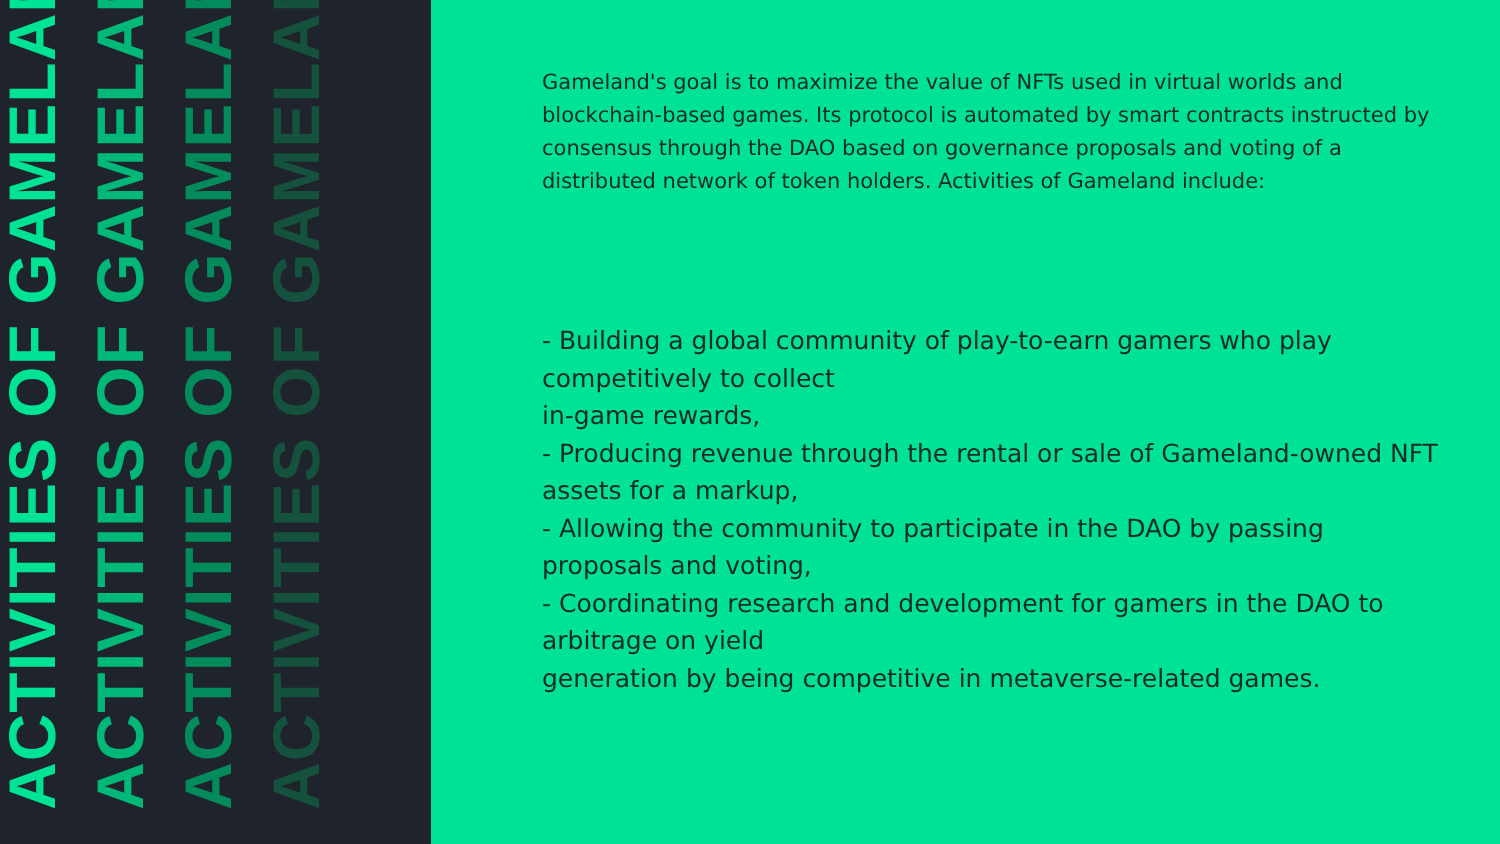ACTIVITIES OF GAMELAND
ACTIVITIES OF GAMELAND
ACTIVITIES OF GAMELAND
ACTIVITIES OF GAMELAND
Gameland's goal is to maximize the value of NFTs used in virtual worlds and blockchain-based games. Its protocol is automated by smart contracts instructed by consensus through the DAO based on governance proposals and voting of a distributed network of token holders. Activities of Gameland include:
- Building a global community of play-to-earn gamers who play competitively to collect
in-game rewards,
- Producing revenue through the rental or sale of Gameland-owned NFT assets for a markup,
- Allowing the community to participate in the DAO by passing proposals and voting,
- Coordinating research and development for gamers in the DAO to arbitrage on yield
generation by being competitive in metaverse-related games.